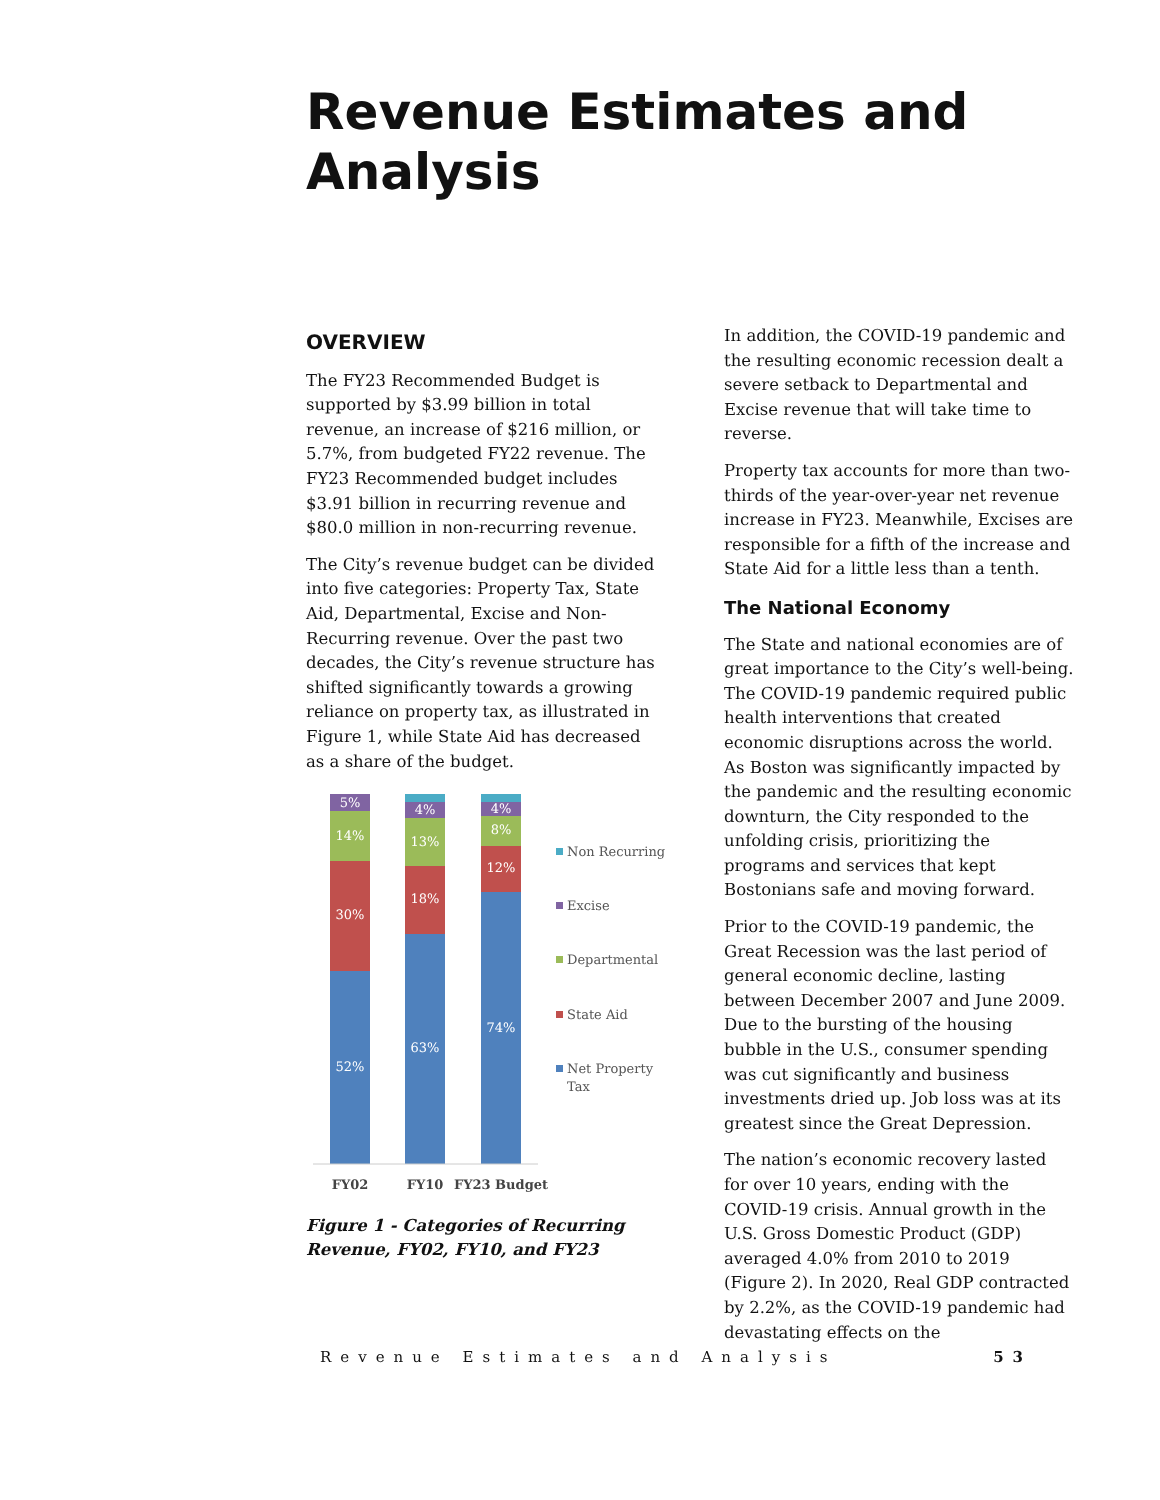Revenue Estimates and
Analysis
OVERVIEW
The FY23 Recommended Budget is supported by $3.99 billion in total revenue, an increase of $216 million, or 5.7%, from budgeted FY22 revenue. The FY23 Recommended budget includes $3.91 billion in recurring revenue and $80.0 million in non-recurring revenue.
The City’s revenue budget can be divided into five categories: Property Tax, State Aid, Departmental, Excise and Non-Recurring revenue. Over the past two decades, the City’s revenue structure has shifted significantly towards a growing reliance on property tax, as illustrated in Figure 1, while State Aid has decreased as a share of the budget.
5%
14%
30%
52%
4%
13%
18%
63%
4%
8%
12%
74%
FY02
FY10
FY23 Budget
Non Recurring
Excise
Departmental
State Aid
Net Property
Tax
Figure 1 - Categories of Recurring Revenue, FY02, FY10, and FY23
In addition, the COVID-19 pandemic and the resulting economic recession dealt a severe setback to Departmental and Excise revenue that will take time to reverse.
Property tax accounts for more than two-thirds of the year-over-year net revenue increase in FY23. Meanwhile, Excises are responsible for a fifth of the increase and State Aid for a little less than a tenth.
The National Economy
The State and national economies are of great importance to the City’s well-being. The COVID-19 pandemic required public health interventions that created economic disruptions across the world. As Boston was significantly impacted by the pandemic and the resulting economic downturn, the City responded to the unfolding crisis, prioritizing the programs and services that kept Bostonians safe and moving forward.
Prior to the COVID-19 pandemic, the Great Recession was the last period of general economic decline, lasting between December 2007 and June 2009. Due to the bursting of the housing bubble in the U.S., consumer spending was cut significantly and business investments dried up. Job loss was at its greatest since the Great Depression.
The nation’s economic recovery lasted for over 10 years, ending with the COVID-19 crisis. Annual growth in the U.S. Gross Domestic Product (GDP) averaged 4.0% from 2010 to 2019 (Figure 2). In 2020, Real GDP contracted by 2.2%, as the COVID-19 pandemic had devastating effects on the
Revenue Estimates and Analysis 53